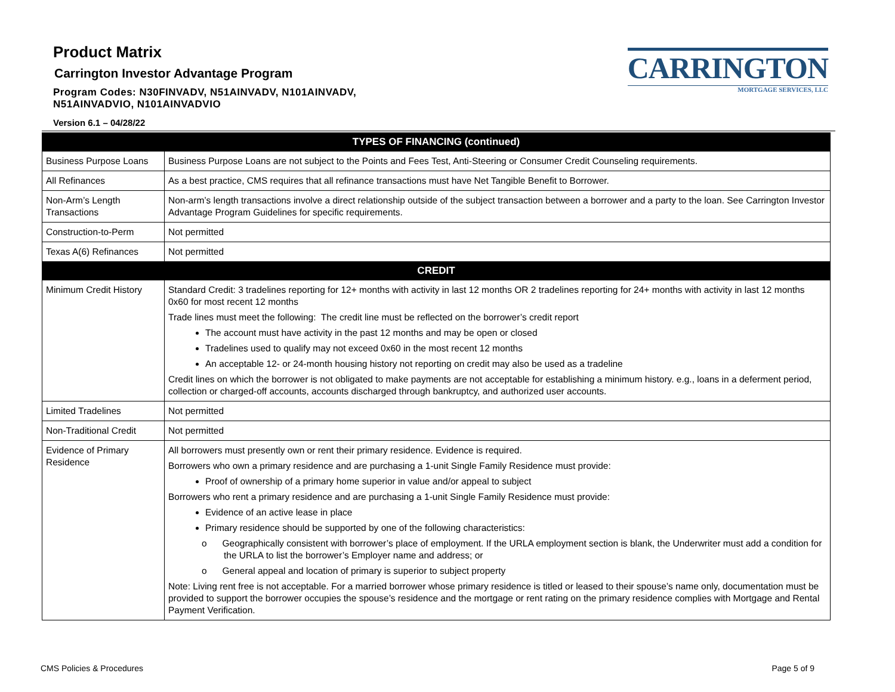Product Matrix
Carrington Investor Advantage Program
Program Codes: N30FINVADV, N51AINVADV, N101AINVADV,
N51AINVADVIO, N101AINVADVIO
Version 6.1 – 04/28/22
CARRINGTON
MORTGAGE SERVICES, LLC
| TYPES OF FINANCING (continued) | |
| --- | --- |
| Business Purpose Loans | Business Purpose Loans are not subject to the Points and Fees Test, Anti-Steering or Consumer Credit Counseling requirements. |
| All Refinances | As a best practice, CMS requires that all refinance transactions must have Net Tangible Benefit to Borrower. |
| Non-Arm’s Length Transactions | Non-arm’s length transactions involve a direct relationship outside of the subject transaction between a borrower and a party to the loan. See Carrington Investor Advantage Program Guidelines for specific requirements. |
| Construction-to-Perm | Not permitted |
| Texas A(6) Refinances | Not permitted |
| CREDIT | |
| Minimum Credit History | Standard Credit: 3 tradelines reporting for 12+ months with activity in last 12 months OR 2 tradelines reporting for 24+ months with activity in last 12 months 0x60 for most recent 12 months Trade lines must meet the following: The credit line must be reflected on the borrower’s credit report The account must have activity in the past 12 months and may be open or closed Tradelines used to qualify may not exceed 0x60 in the most recent 12 months An acceptable 12- or 24-month housing history not reporting on credit may also be used as a tradeline Credit lines on which the borrower is not obligated to make payments are not acceptable for establishing a minimum history. e.g., loans in a deferment period, collection or charged-off accounts, accounts discharged through bankruptcy, and authorized user accounts. |
| Limited Tradelines | Not permitted |
| Non-Traditional Credit | Not permitted |
| Evidence of Primary Residence | All borrowers must presently own or rent their primary residence. Evidence is required. Borrowers who own a primary residence and are purchasing a 1-unit Single Family Residence must provide: Proof of ownership of a primary home superior in value and/or appeal to subject Borrowers who rent a primary residence and are purchasing a 1-unit Single Family Residence must provide: Evidence of an active lease in place Primary residence should be supported by one of the following characteristics: o Geographically consistent with borrower’s place of employment. If the URLA employment section is blank, the Underwriter must add a condition for the URLA to list the borrower’s Employer name and address; or o General appeal and location of primary is superior to subject property Note: Living rent free is not acceptable. For a married borrower whose primary residence is titled or leased to their spouse’s name only, documentation must be provided to support the borrower occupies the spouse’s residence and the mortgage or rent rating on the primary residence complies with Mortgage and Rental Payment Verification. |
CMS Policies & Procedures Page 5 of 9